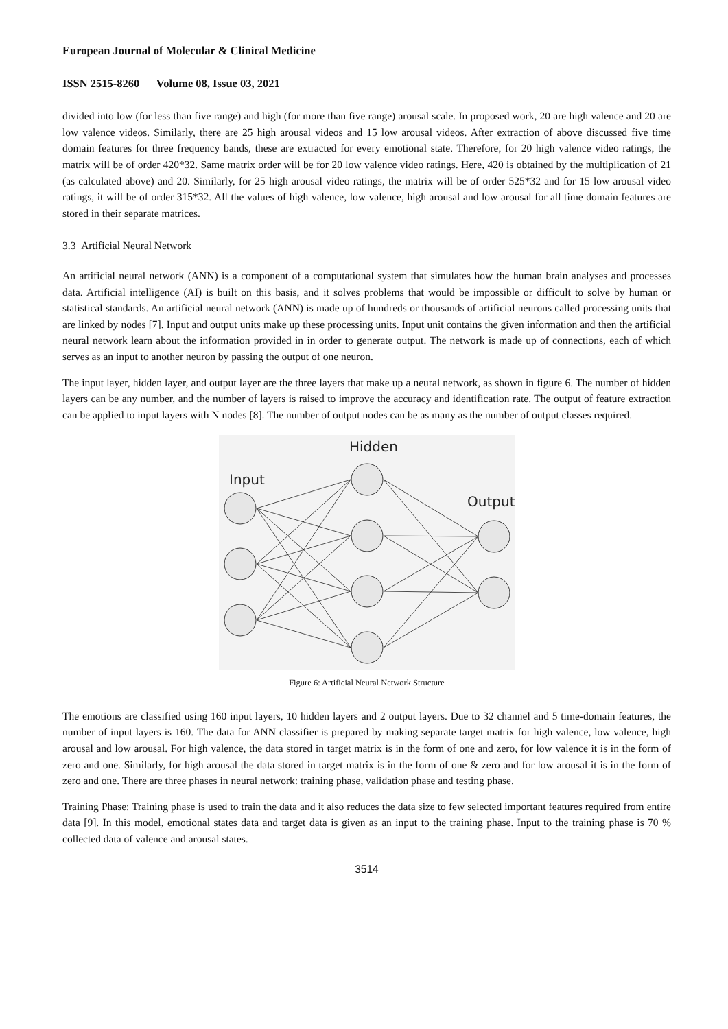European Journal of Molecular & Clinical Medicine
ISSN 2515-8260 Volume 08, Issue 03, 2021
divided into low (for less than five range) and high (for more than five range) arousal scale. In proposed work, 20 are high valence and 20 are low valence videos. Similarly, there are 25 high arousal videos and 15 low arousal videos. After extraction of above discussed five time domain features for three frequency bands, these are extracted for every emotional state. Therefore, for 20 high valence video ratings, the matrix will be of order 420*32. Same matrix order will be for 20 low valence video ratings. Here, 420 is obtained by the multiplication of 21 (as calculated above) and 20. Similarly, for 25 high arousal video ratings, the matrix will be of order 525*32 and for 15 low arousal video ratings, it will be of order 315*32. All the values of high valence, low valence, high arousal and low arousal for all time domain features are stored in their separate matrices.
3.3 Artificial Neural Network
An artificial neural network (ANN) is a component of a computational system that simulates how the human brain analyses and processes data. Artificial intelligence (AI) is built on this basis, and it solves problems that would be impossible or difficult to solve by human or statistical standards. An artificial neural network (ANN) is made up of hundreds or thousands of artificial neurons called processing units that are linked by nodes [7]. Input and output units make up these processing units. Input unit contains the given information and then the artificial neural network learn about the information provided in in order to generate output. The network is made up of connections, each of which serves as an input to another neuron by passing the output of one neuron.
The input layer, hidden layer, and output layer are the three layers that make up a neural network, as shown in figure 6. The number of hidden layers can be any number, and the number of layers is raised to improve the accuracy and identification rate. The output of feature extraction can be applied to input layers with N nodes [8]. The number of output nodes can be as many as the number of output classes required.
Hidden
Input
Output
Figure 6: Artificial Neural Network Structure
The emotions are classified using 160 input layers, 10 hidden layers and 2 output layers. Due to 32 channel and 5 time-domain features, the number of input layers is 160. The data for ANN classifier is prepared by making separate target matrix for high valence, low valence, high arousal and low arousal. For high valence, the data stored in target matrix is in the form of one and zero, for low valence it is in the form of zero and one. Similarly, for high arousal the data stored in target matrix is in the form of one & zero and for low arousal it is in the form of zero and one. There are three phases in neural network: training phase, validation phase and testing phase.
Training Phase: Training phase is used to train the data and it also reduces the data size to few selected important features required from entire data [9]. In this model, emotional states data and target data is given as an input to the training phase. Input to the training phase is 70 % collected data of valence and arousal states.
3514